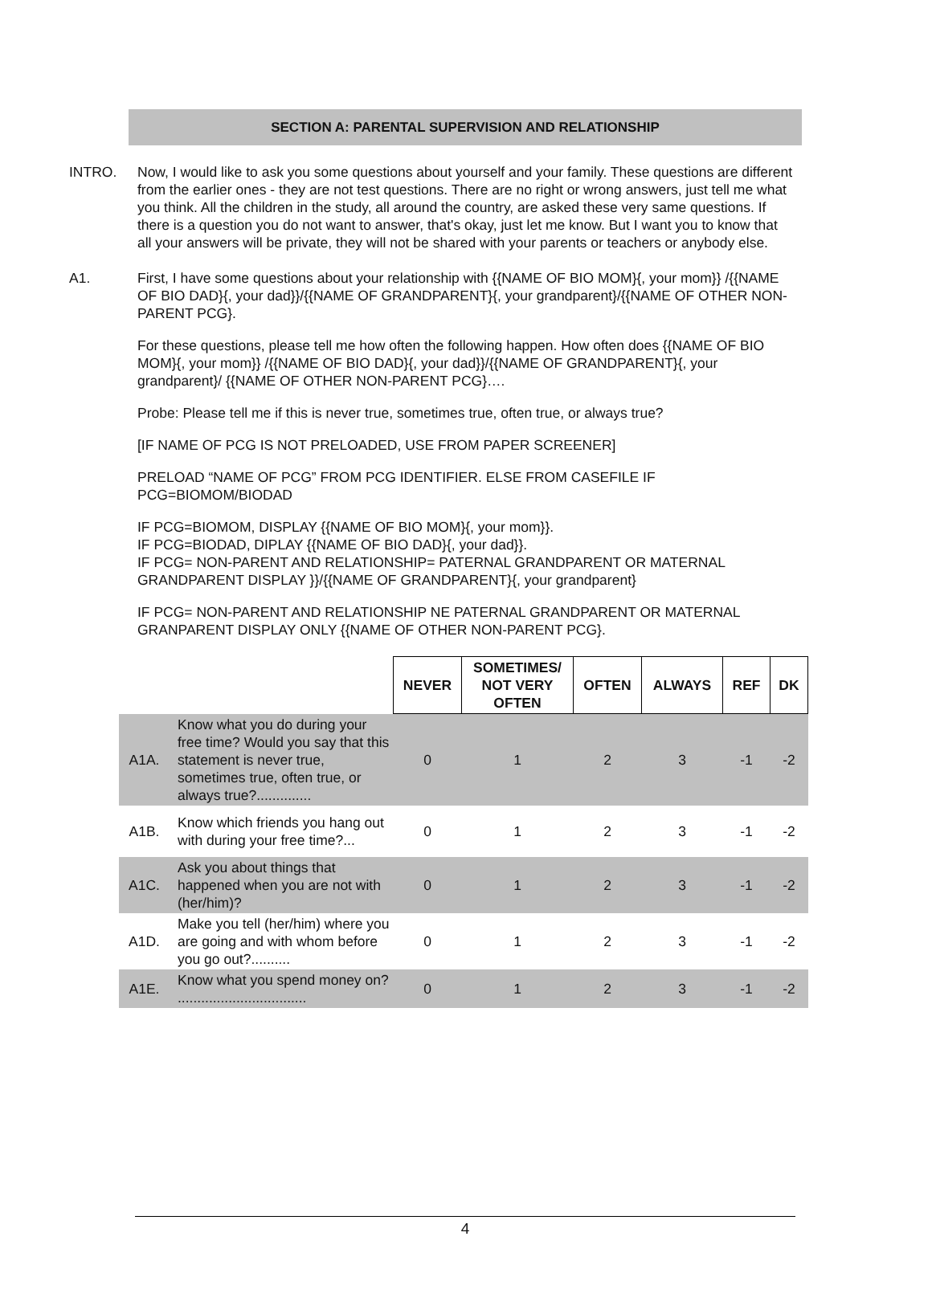SECTION A: PARENTAL SUPERVISION AND RELATIONSHIP
INTRO. Now, I would like to ask you some questions about yourself and your family. These questions are different from the earlier ones - they are not test questions. There are no right or wrong answers, just tell me what you think. All the children in the study, all around the country, are asked these very same questions. If there is a question you do not want to answer, that's okay, just let me know. But I want you to know that all your answers will be private, they will not be shared with your parents or teachers or anybody else.
A1. First, I have some questions about your relationship with {{NAME OF BIO MOM}{, your mom}} /{{NAME OF BIO DAD}{, your dad}}/{{NAME OF GRANDPARENT}{, your grandparent}/{{NAME OF OTHER NON-PARENT PCG}.
For these questions, please tell me how often the following happen. How often does {{NAME OF BIO MOM}{, your mom}} /{{NAME OF BIO DAD}{, your dad}}/{{NAME OF GRANDPARENT}{, your grandparent}/ {{NAME OF OTHER NON-PARENT PCG}….
Probe: Please tell me if this is never true, sometimes true, often true, or always true?
[IF NAME OF PCG IS NOT PRELOADED, USE FROM PAPER SCREENER]
PRELOAD “NAME OF PCG” FROM PCG IDENTIFIER. ELSE FROM CASEFILE IF PCG=BIOMOM/BIODAD
IF PCG=BIOMOM, DISPLAY {{NAME OF BIO MOM}{, your mom}}.
IF PCG=BIODAD, DIPLAY {{NAME OF BIO DAD}{, your dad}}.
IF PCG= NON-PARENT AND RELATIONSHIP= PATERNAL GRANDPARENT OR MATERNAL GRANDPARENT DISPLAY }}/{{NAME OF GRANDPARENT}{, your grandparent}
IF PCG= NON-PARENT AND RELATIONSHIP NE PATERNAL GRANDPARENT OR MATERNAL GRANPARENT DISPLAY ONLY {{NAME OF OTHER NON-PARENT PCG}.
| | | NEVER | SOMETIMES/ NOT VERY OFTEN | OFTEN | ALWAYS | REF | DK |
| --- | --- | --- | --- | --- | --- | --- | --- |
| A1A. | Know what you do during your free time? Would you say that this statement is never true, sometimes true, often true, or always true?.............. | 0 | 1 | 2 | 3 | -1 | -2 |
| A1B. | Know which friends you hang out with during your free time?... | 0 | 1 | 2 | 3 | -1 | -2 |
| A1C. | Ask you about things that happened when you are not with (her/him)? | 0 | 1 | 2 | 3 | -1 | -2 |
| A1D. | Make you tell (her/him) where you are going and with whom before you go out?.......... | 0 | 1 | 2 | 3 | -1 | -2 |
| A1E. | Know what you spend money on? ................................. | 0 | 1 | 2 | 3 | -1 | -2 |
4